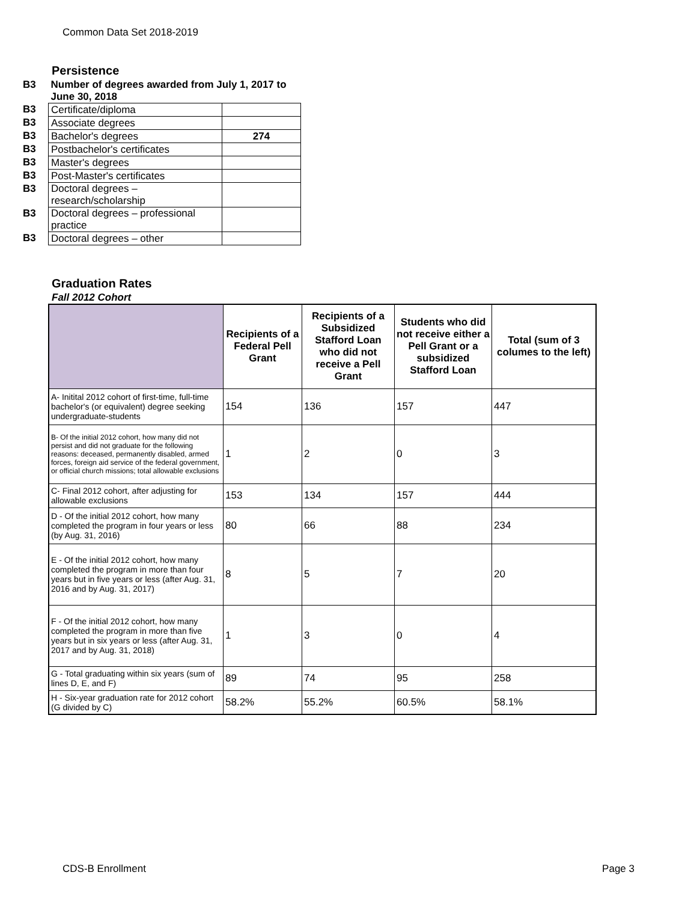Common Data Set 2018-2019
Persistence
| B3 | Number of degrees awarded from July 1, 2017 to June 30, 2018 | |
| B3 | Certificate/diploma | |
| B3 | Associate degrees | |
| B3 | Bachelor's degrees | 274 |
| B3 | Postbachelor's certificates | |
| B3 | Master's degrees | |
| B3 | Post-Master's certificates | |
| B3 | Doctoral degrees – research/scholarship | |
| B3 | Doctoral degrees – professional practice | |
| B3 | Doctoral degrees – other | |
Graduation Rates
Fall 2012 Cohort
| | Recipients of a Federal Pell Grant | Recipients of a Subsidized Stafford Loan who did not receive a Pell Grant | Students who did not receive either a Pell Grant or a subsidized Stafford Loan | Total (sum of 3 columes to the left) |
| --- | --- | --- | --- | --- |
| A- Initital 2012 cohort of first-time, full-time bachelor's (or equivalent) degree seeking undergraduate-students | 154 | 136 | 157 | 447 |
| B- Of the initial 2012 cohort, how many did not persist and did not graduate for the following reasons: deceased, permanently disabled, armed forces, foreign aid service of the federal government, or official church missions; total allowable exclusions | 1 | 2 | 0 | 3 |
| C- Final 2012 cohort, after adjusting for allowable exclusions | 153 | 134 | 157 | 444 |
| D - Of the initial 2012 cohort, how many completed the program in four years or less (by Aug. 31, 2016) | 80 | 66 | 88 | 234 |
| E - Of the initial 2012 cohort, how many completed the program in more than four years but in five years or less (after Aug. 31, 2016 and by Aug. 31, 2017) | 8 | 5 | 7 | 20 |
| F - Of the initial 2012 cohort, how many completed the program in more than five years but in six years or less (after Aug. 31, 2017 and by Aug. 31, 2018) | 1 | 3 | 0 | 4 |
| G - Total graduating within six years (sum of lines D, E, and F) | 89 | 74 | 95 | 258 |
| H - Six-year graduation rate for 2012 cohort (G divided by C) | 58.2% | 55.2% | 60.5% | 58.1% |
CDS-B Enrollment Page 3